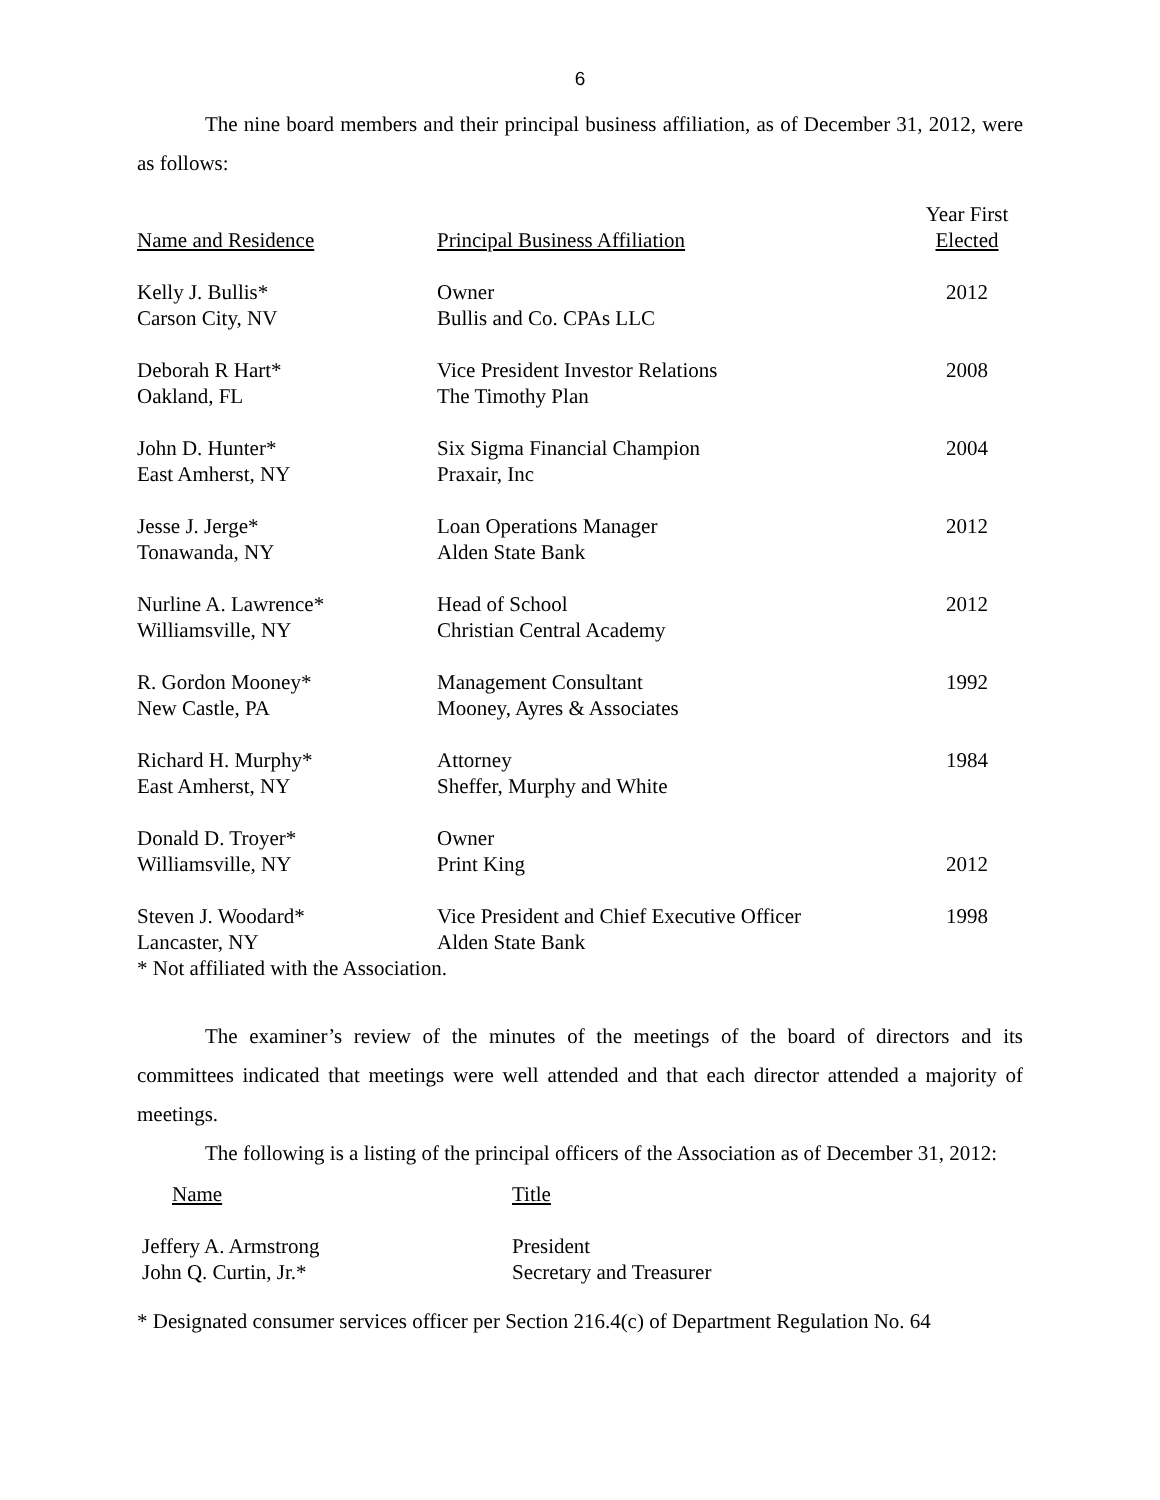6
The nine board members and their principal business affiliation, as of December 31, 2012, were as follows:
| Name and Residence | Principal Business Affiliation | Year First Elected |
| --- | --- | --- |
| Kelly J. Bullis* Carson City, NV | Owner Bullis and Co. CPAs LLC | 2012 |
| Deborah R Hart* Oakland, FL | Vice President Investor Relations The Timothy Plan | 2008 |
| John D. Hunter* East Amherst, NY | Six Sigma Financial Champion Praxair, Inc | 2004 |
| Jesse J. Jerge* Tonawanda, NY | Loan Operations Manager Alden State Bank | 2012 |
| Nurline A. Lawrence* Williamsville, NY | Head of School Christian Central Academy | 2012 |
| R. Gordon Mooney* New Castle, PA | Management Consultant Mooney, Ayres & Associates | 1992 |
| Richard H. Murphy* East Amherst, NY | Attorney Sheffer, Murphy and White | 1984 |
| Donald D. Troyer* Williamsville, NY | Owner Print King | 2012 |
| Steven J. Woodard* Lancaster, NY | Vice President and Chief Executive Officer Alden State Bank | 1998 |
* Not affiliated with the Association.
The examiner’s review of the minutes of the meetings of the board of directors and its committees indicated that meetings were well attended and that each director attended a majority of meetings.
The following is a listing of the principal officers of the Association as of December 31, 2012:
| Name | Title |
| --- | --- |
| Jeffery A. Armstrong John Q. Curtin, Jr.* | President Secretary and Treasurer |
* Designated consumer services officer per Section 216.4(c) of Department Regulation No. 64